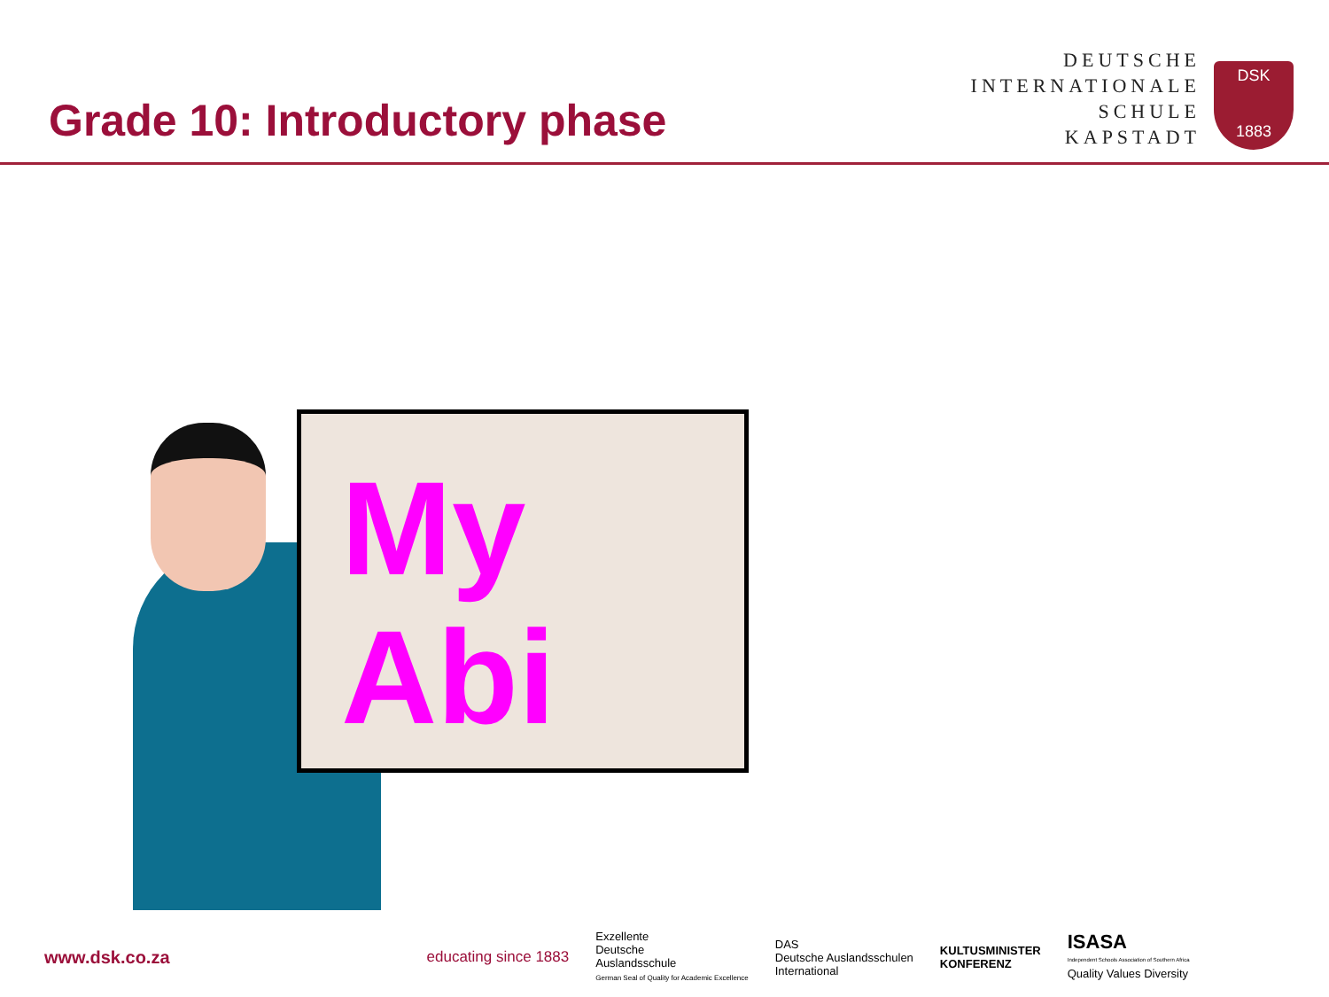Grade 10: Introductory phase
DEUTSCHE
INTERNATIONALE
SCHULE
KAPSTADT
DSK
1883
My
Abi
www.dsk.co.za educating since 1883 Exzellente
Deutsche
Auslandsschule
German Seal of Quality for Academic Excellence DAS
Deutsche Auslandsschulen
International KULTUSMINISTER
KONFERENZ ISASA
Independent Schools Association of Southern Africa
Quality Values Diversity